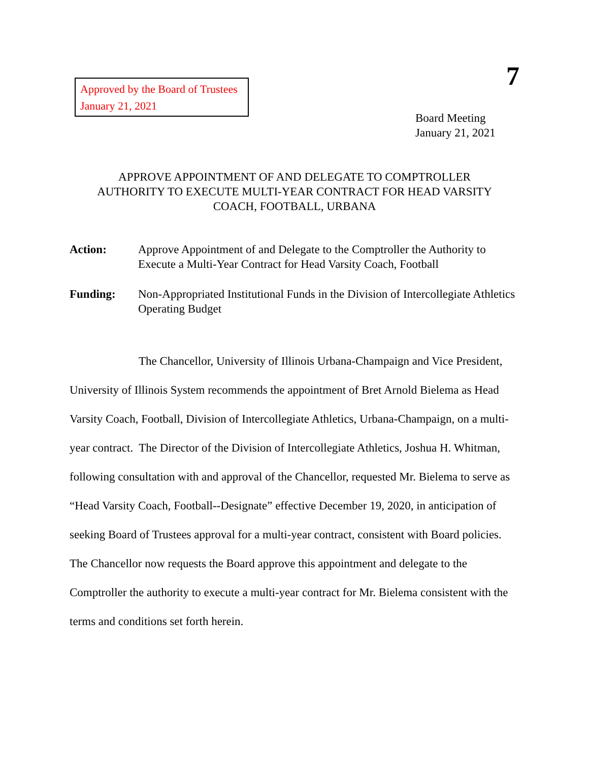Approved by the Board of Trustees
January 21, 2021
7
Board Meeting
January 21, 2021
APPROVE APPOINTMENT OF AND DELEGATE TO COMPTROLLER
AUTHORITY TO EXECUTE MULTI-YEAR CONTRACT FOR HEAD VARSITY
COACH, FOOTBALL, URBANA
Action: Approve Appointment of and Delegate to the Comptroller the Authority to Execute a Multi-Year Contract for Head Varsity Coach, Football
Funding: Non-Appropriated Institutional Funds in the Division of Intercollegiate Athletics Operating Budget
The Chancellor, University of Illinois Urbana-Champaign and Vice President, University of Illinois System recommends the appointment of Bret Arnold Bielema as Head Varsity Coach, Football, Division of Intercollegiate Athletics, Urbana-Champaign, on a multi-year contract. The Director of the Division of Intercollegiate Athletics, Joshua H. Whitman, following consultation with and approval of the Chancellor, requested Mr. Bielema to serve as “Head Varsity Coach, Football--Designate” effective December 19, 2020, in anticipation of seeking Board of Trustees approval for a multi-year contract, consistent with Board policies. The Chancellor now requests the Board approve this appointment and delegate to the Comptroller the authority to execute a multi-year contract for Mr. Bielema consistent with the terms and conditions set forth herein.